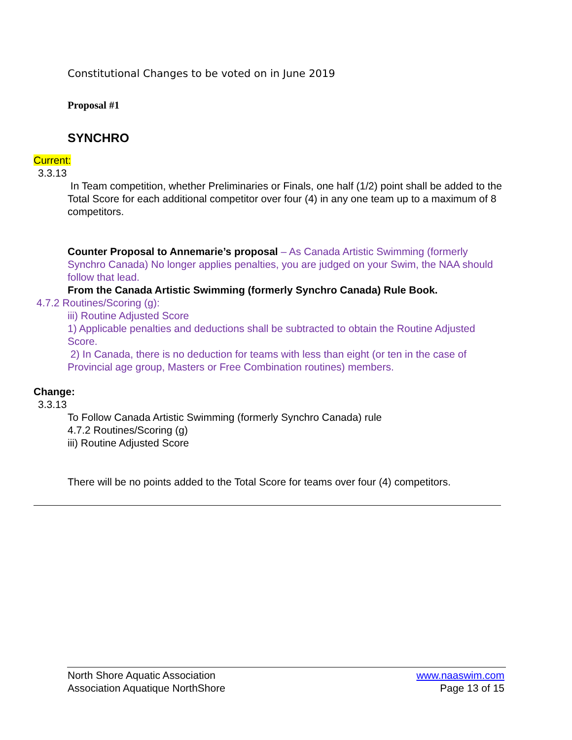Constitutional Changes to be voted on in June 2019
Proposal #1
SYNCHRO
Current:
3.3.13
In Team competition, whether Preliminaries or Finals, one half (1/2) point shall be added to the Total Score for each additional competitor over four (4) in any one team up to a maximum of 8 competitors.
Counter Proposal to Annemarie’s proposal – As Canada Artistic Swimming (formerly Synchro Canada) No longer applies penalties, you are judged on your Swim, the NAA should follow that lead.
From the Canada Artistic Swimming (formerly Synchro Canada) Rule Book.
4.7.2 Routines/Scoring (g):
iii) Routine Adjusted Score
1) Applicable penalties and deductions shall be subtracted to obtain the Routine Adjusted Score.
2) In Canada, there is no deduction for teams with less than eight (or ten in the case of Provincial age group, Masters or Free Combination routines) members.
Change:
3.3.13
To Follow Canada Artistic Swimming (formerly Synchro Canada) rule
4.7.2 Routines/Scoring (g)
iii) Routine Adjusted Score
There will be no points added to the Total Score for teams over four (4) competitors.
North Shore Aquatic Association
Association Aquatique NorthShore
www.naaswim.com
Page 13 of 15